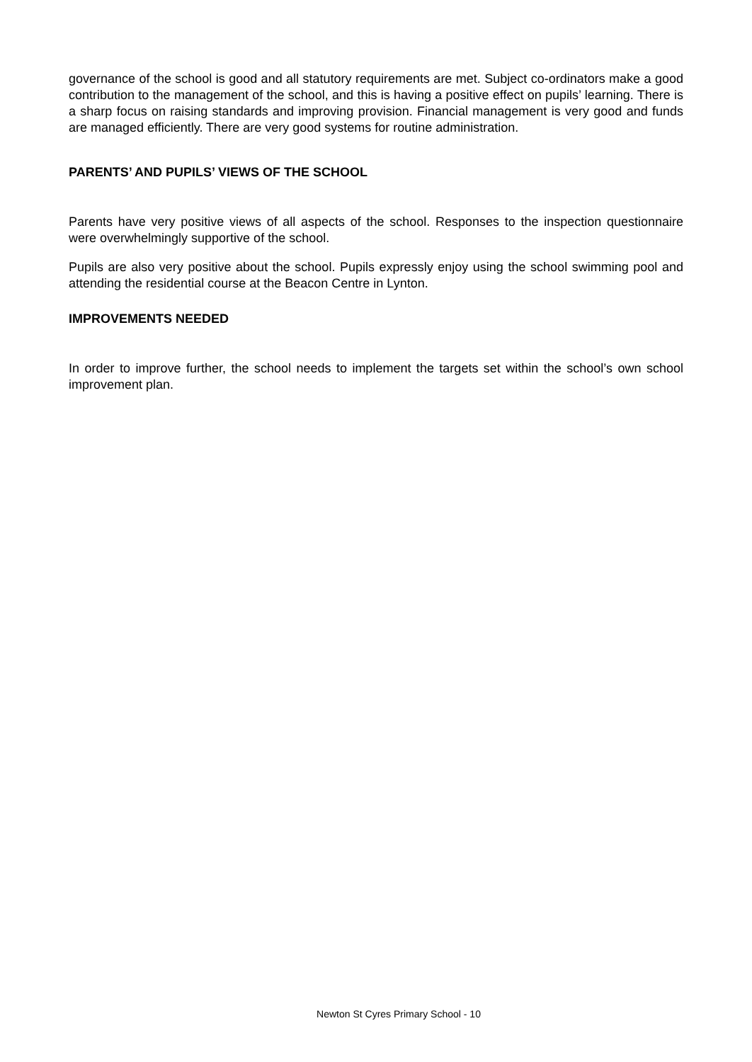governance of the school is good and all statutory requirements are met. Subject co-ordinators make a good contribution to the management of the school, and this is having a positive effect on pupils’ learning. There is a sharp focus on raising standards and improving provision. Financial management is very good and funds are managed efficiently. There are very good systems for routine administration.
PARENTS’ AND PUPILS’ VIEWS OF THE SCHOOL
Parents have very positive views of all aspects of the school. Responses to the inspection questionnaire were overwhelmingly supportive of the school.
Pupils are also very positive about the school. Pupils expressly enjoy using the school swimming pool and attending the residential course at the Beacon Centre in Lynton.
IMPROVEMENTS NEEDED
In order to improve further, the school needs to implement the targets set within the school’s own school improvement plan.
Newton St Cyres Primary School - 10